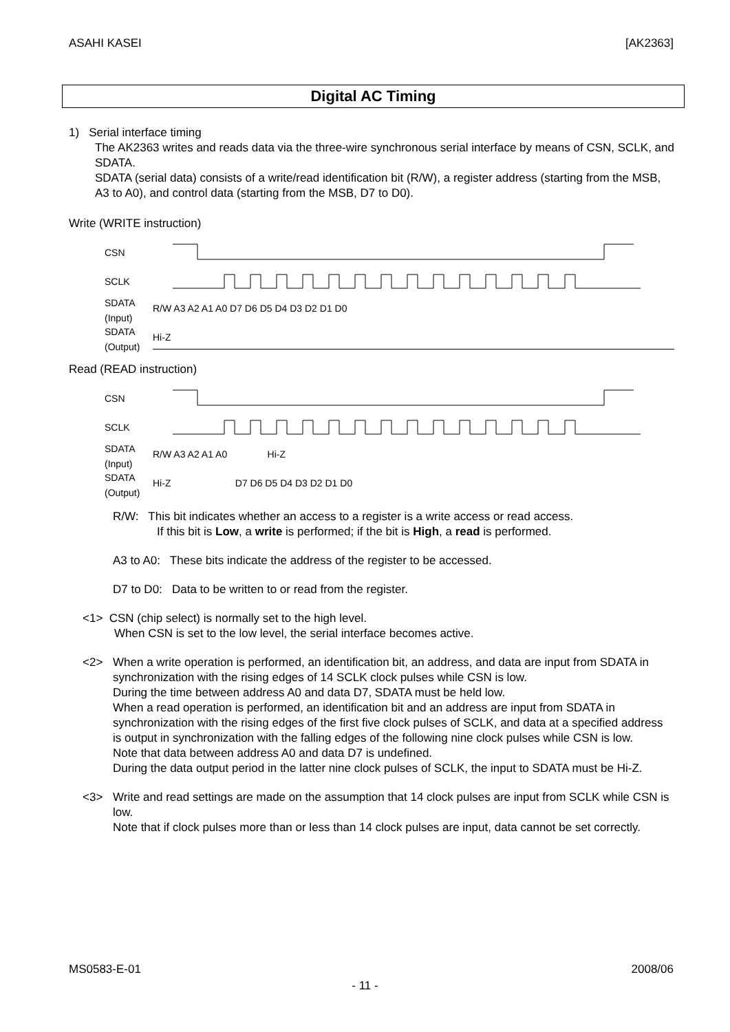ASAHI KASEI [AK2363]
Digital AC Timing
1) Serial interface timing
The AK2363 writes and reads data via the three-wire synchronous serial interface by means of CSN, SCLK, and SDATA.
SDATA (serial data) consists of a write/read identification bit (R/W), a register address (starting from the MSB, A3 to A0), and control data (starting from the MSB, D7 to D0).
Write (WRITE instruction)
CSN
SCLK
SDATA
(Input) R/W A3 A2 A1 A0 D7 D6 D5 D4 D3 D2 D1 D0
SDATA
(Output) Hi-Z
Read (READ instruction)
CSN
SCLK
SDATA
(Input) R/W A3 A2 A1 A0 Hi-Z
SDATA
(Output) Hi-Z D7 D6 D5 D4 D3 D2 D1 D0
R/W: This bit indicates whether an access to a register is a write access or read access.
If this bit is Low, a write is performed; if the bit is High, a read is performed.
A3 to A0: These bits indicate the address of the register to be accessed.
D7 to D0: Data to be written to or read from the register.
<1> CSN (chip select) is normally set to the high level.
When CSN is set to the low level, the serial interface becomes active.
<2> When a write operation is performed, an identification bit, an address, and data are input from SDATA in synchronization with the rising edges of 14 SCLK clock pulses while CSN is low.
During the time between address A0 and data D7, SDATA must be held low.
When a read operation is performed, an identification bit and an address are input from SDATA in synchronization with the rising edges of the first five clock pulses of SCLK, and data at a specified address is output in synchronization with the falling edges of the following nine clock pulses while CSN is low.
Note that data between address A0 and data D7 is undefined.
During the data output period in the latter nine clock pulses of SCLK, the input to SDATA must be Hi-Z.
<3> Write and read settings are made on the assumption that 14 clock pulses are input from SCLK while CSN is low.
Note that if clock pulses more than or less than 14 clock pulses are input, data cannot be set correctly.
MS0583-E-01 2008/06
- 11 -